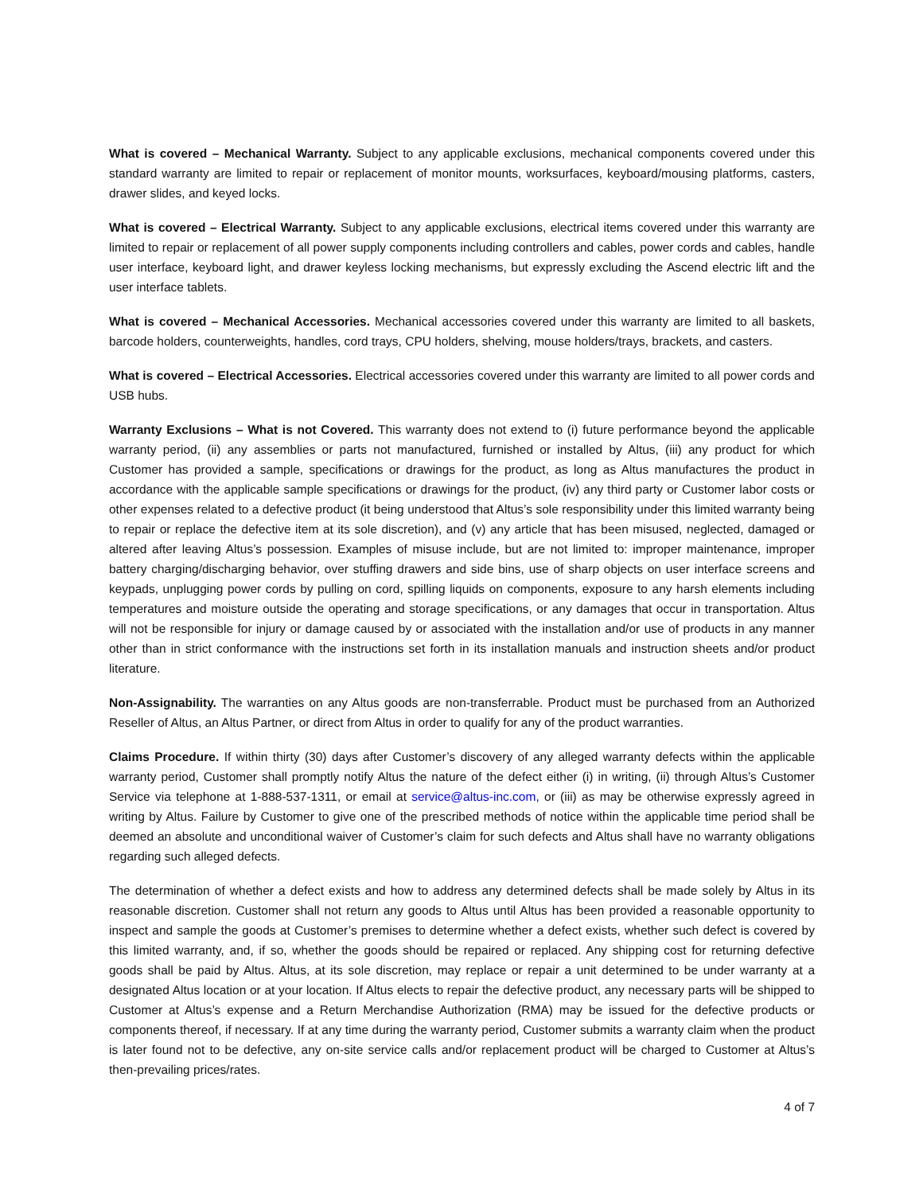What is covered – Mechanical Warranty. Subject to any applicable exclusions, mechanical components covered under this standard warranty are limited to repair or replacement of monitor mounts, worksurfaces, keyboard/mousing platforms, casters, drawer slides, and keyed locks.
What is covered – Electrical Warranty. Subject to any applicable exclusions, electrical items covered under this warranty are limited to repair or replacement of all power supply components including controllers and cables, power cords and cables, handle user interface, keyboard light, and drawer keyless locking mechanisms, but expressly excluding the Ascend electric lift and the user interface tablets.
What is covered – Mechanical Accessories. Mechanical accessories covered under this warranty are limited to all baskets, barcode holders, counterweights, handles, cord trays, CPU holders, shelving, mouse holders/trays, brackets, and casters.
What is covered – Electrical Accessories. Electrical accessories covered under this warranty are limited to all power cords and USB hubs.
Warranty Exclusions – What is not Covered. This warranty does not extend to (i) future performance beyond the applicable warranty period, (ii) any assemblies or parts not manufactured, furnished or installed by Altus, (iii) any product for which Customer has provided a sample, specifications or drawings for the product, as long as Altus manufactures the product in accordance with the applicable sample specifications or drawings for the product, (iv) any third party or Customer labor costs or other expenses related to a defective product (it being understood that Altus’s sole responsibility under this limited warranty being to repair or replace the defective item at its sole discretion), and (v) any article that has been misused, neglected, damaged or altered after leaving Altus’s possession. Examples of misuse include, but are not limited to: improper maintenance, improper battery charging/discharging behavior, over stuffing drawers and side bins, use of sharp objects on user interface screens and keypads, unplugging power cords by pulling on cord, spilling liquids on components, exposure to any harsh elements including temperatures and moisture outside the operating and storage specifications, or any damages that occur in transportation. Altus will not be responsible for injury or damage caused by or associated with the installation and/or use of products in any manner other than in strict conformance with the instructions set forth in its installation manuals and instruction sheets and/or product literature.
Non-Assignability. The warranties on any Altus goods are non-transferrable. Product must be purchased from an Authorized Reseller of Altus, an Altus Partner, or direct from Altus in order to qualify for any of the product warranties.
Claims Procedure. If within thirty (30) days after Customer’s discovery of any alleged warranty defects within the applicable warranty period, Customer shall promptly notify Altus the nature of the defect either (i) in writing, (ii) through Altus’s Customer Service via telephone at 1-888-537-1311, or email at service@altus-inc.com, or (iii) as may be otherwise expressly agreed in writing by Altus. Failure by Customer to give one of the prescribed methods of notice within the applicable time period shall be deemed an absolute and unconditional waiver of Customer’s claim for such defects and Altus shall have no warranty obligations regarding such alleged defects.
The determination of whether a defect exists and how to address any determined defects shall be made solely by Altus in its reasonable discretion. Customer shall not return any goods to Altus until Altus has been provided a reasonable opportunity to inspect and sample the goods at Customer’s premises to determine whether a defect exists, whether such defect is covered by this limited warranty, and, if so, whether the goods should be repaired or replaced. Any shipping cost for returning defective goods shall be paid by Altus. Altus, at its sole discretion, may replace or repair a unit determined to be under warranty at a designated Altus location or at your location. If Altus elects to repair the defective product, any necessary parts will be shipped to Customer at Altus’s expense and a Return Merchandise Authorization (RMA) may be issued for the defective products or components thereof, if necessary. If at any time during the warranty period, Customer submits a warranty claim when the product is later found not to be defective, any on-site service calls and/or replacement product will be charged to Customer at Altus’s then-prevailing prices/rates.
4 of 7